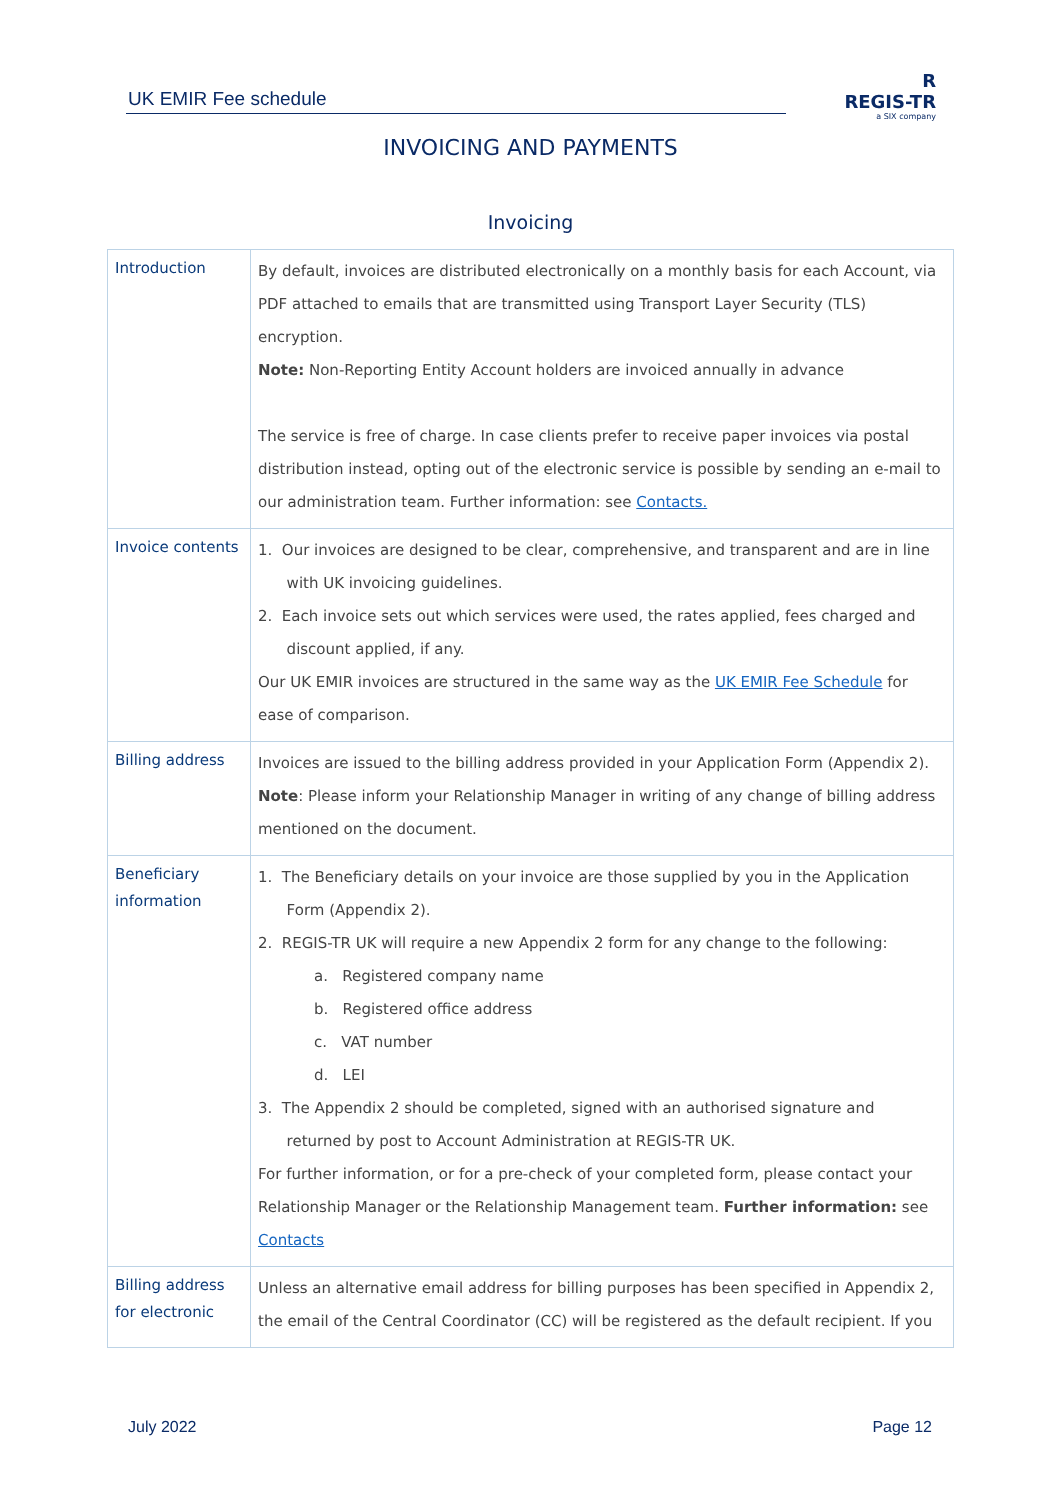UK EMIR Fee schedule
R
REGIS-TR
a SIX company
INVOICING AND PAYMENTS
Invoicing
| Introduction | By default, invoices are distributed electronically on a monthly basis for each Account, via PDF attached to emails that are transmitted using Transport Layer Security (TLS) encryption. Note: Non-Reporting Entity Account holders are invoiced annually in advance The service is free of charge. In case clients prefer to receive paper invoices via postal distribution instead, opting out of the electronic service is possible by sending an e-mail to our administration team. Further information: see Contacts. |
| Invoice contents | 1. Our invoices are designed to be clear, comprehensive, and transparent and are in line with UK invoicing guidelines. 2. Each invoice sets out which services were used, the rates applied, fees charged and discount applied, if any. Our UK EMIR invoices are structured in the same way as the UK EMIR Fee Schedule for ease of comparison. |
| Billing address | Invoices are issued to the billing address provided in your Application Form (Appendix 2). Note : Please inform your Relationship Manager in writing of any change of billing address mentioned on the document. |
| Beneficiary information | 1. The Beneficiary details on your invoice are those supplied by you in the Application Form (Appendix 2). 2. REGIS-TR UK will require a new Appendix 2 form for any change to the following: a. Registered company name b. Registered office address c. VAT number d. LEI 3. The Appendix 2 should be completed, signed with an authorised signature and returned by post to Account Administration at REGIS-TR UK. For further information, or for a pre-check of your completed form, please contact your Relationship Manager or the Relationship Management team. Further information: see Contacts |
| Billing address for electronic | Unless an alternative email address for billing purposes has been specified in Appendix 2, the email of the Central Coordinator (CC) will be registered as the default recipient. If you |
July 2022 Page 12